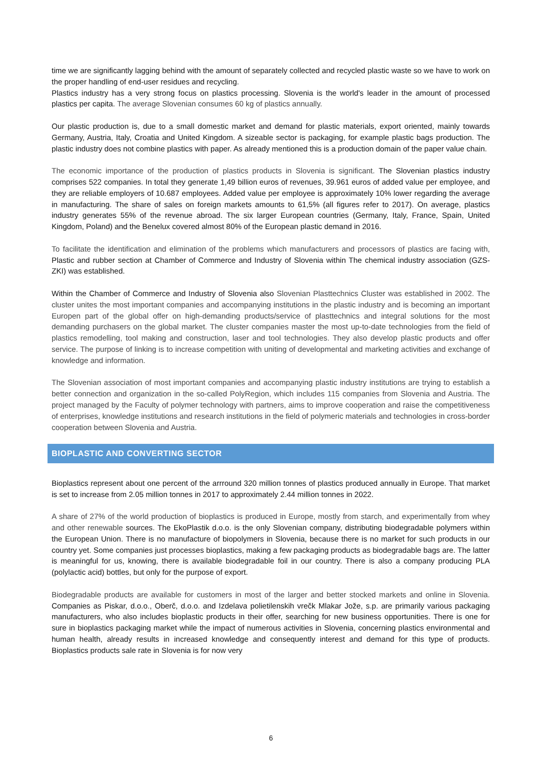time we are significantly lagging behind with the amount of separately collected and recycled plastic waste so we have to work on the proper handling of end-user residues and recycling.
Plastics industry has a very strong focus on plastics processing. Slovenia is the world's leader in the amount of processed plastics per capita. The average Slovenian consumes 60 kg of plastics annually.
Our plastic production is, due to a small domestic market and demand for plastic materials, export oriented, mainly towards Germany, Austria, Italy, Croatia and United Kingdom. A sizeable sector is packaging, for example plastic bags production. The plastic industry does not combine plastics with paper. As already mentioned this is a production domain of the paper value chain.
The economic importance of the production of plastics products in Slovenia is significant. The Slovenian plastics industry comprises 522 companies. In total they generate 1,49 billion euros of revenues, 39.961 euros of added value per employee, and they are reliable employers of 10.687 employees. Added value per employee is approximately 10% lower regarding the average in manufacturing. The share of sales on foreign markets amounts to 61,5% (all figures refer to 2017). On average, plastics industry generates 55% of the revenue abroad. The six larger European countries (Germany, Italy, France, Spain, United Kingdom, Poland) and the Benelux covered almost 80% of the European plastic demand in 2016.
To facilitate the identification and elimination of the problems which manufacturers and processors of plastics are facing with, Plastic and rubber section at Chamber of Commerce and Industry of Slovenia within The chemical industry association (GZS-ZKI) was established.
Within the Chamber of Commerce and Industry of Slovenia also Slovenian Plasttechnics Cluster was established in 2002. The cluster unites the most important companies and accompanying institutions in the plastic industry and is becoming an important Europen part of the global offer on high-demanding products/service of plasttechnics and integral solutions for the most demanding purchasers on the global market. The cluster companies master the most up-to-date technologies from the field of plastics remodelling, tool making and construction, laser and tool technologies. They also develop plastic products and offer service. The purpose of linking is to increase competition with uniting of developmental and marketing activities and exchange of knowledge and information.
The Slovenian association of most important companies and accompanying plastic industry institutions are trying to establish a better connection and organization in the so-called PolyRegion, which includes 115 companies from Slovenia and Austria. The project managed by the Faculty of polymer technology with partners, aims to improve cooperation and raise the competitiveness of enterprises, knowledge institutions and research institutions in the field of polymeric materials and technologies in cross-border cooperation between Slovenia and Austria.
BIOPLASTIC AND CONVERTING SECTOR
Bioplastics represent about one percent of the arrround 320 million tonnes of plastics produced annually in Europe. That market is set to increase from 2.05 million tonnes in 2017 to approximately 2.44 million tonnes in 2022.
A share of 27% of the world production of bioplastics is produced in Europe, mostly from starch, and experimentally from whey and other renewable sources. The EkoPlastik d.o.o. is the only Slovenian company, distributing biodegradable polymers within the European Union. There is no manufacture of biopolymers in Slovenia, because there is no market for such products in our country yet. Some companies just processes bioplastics, making a few packaging products as biodegradable bags are. The latter is meaningful for us, knowing, there is available biodegradable foil in our country. There is also a company producing PLA (polylactic acid) bottles, but only for the purpose of export.
Biodegradable products are available for customers in most of the larger and better stocked markets and online in Slovenia. Companies as Piskar, d.o.o., Oberč, d.o.o. and Izdelava polietilenskih vrečk Mlakar Jože, s.p. are primarily various packaging manufacturers, who also includes bioplastic products in their offer, searching for new business opportunities. There is one for sure in bioplastics packaging market while the impact of numerous activities in Slovenia, concerning plastics environmental and human health, already results in increased knowledge and consequently interest and demand for this type of products. Bioplastics products sale rate in Slovenia is for now very
6